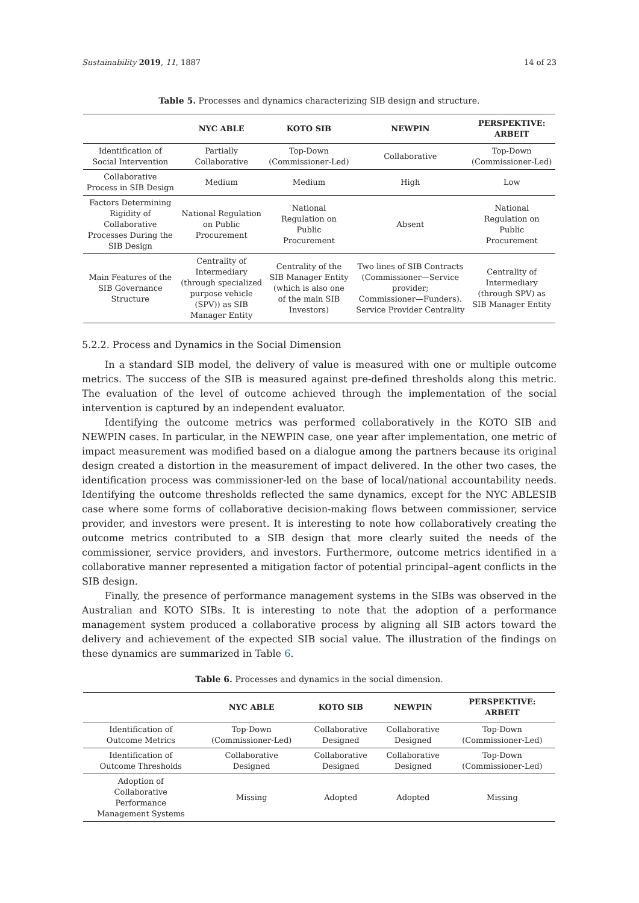Sustainability 2019, 11, 1887 14 of 23
Table 5. Processes and dynamics characterizing SIB design and structure.
| | NYC ABLE | KOTO SIB | NEWPIN | PERSPEKTIVE: ARBEIT |
| --- | --- | --- | --- | --- |
| Identification of Social Intervention | Partially Collaborative | Top-Down (Commissioner-Led) | Collaborative | Top-Down (Commissioner-Led) |
| Collaborative Process in SIB Design | Medium | Medium | High | Low |
| Factors Determining Rigidity of Collaborative Processes During the SIB Design | National Regulation on Public Procurement | National Regulation on Public Procurement | Absent | National Regulation on Public Procurement |
| Main Features of the SIB Governance Structure | Centrality of Intermediary (through specialized purpose vehicle (SPV)) as SIB Manager Entity | Centrality of the SIB Manager Entity (which is also one of the main SIB Investors) | Two lines of SIB Contracts (Commissioner—Service provider; Commissioner—Funders). Service Provider Centrality | Centrality of Intermediary (through SPV) as SIB Manager Entity |
5.2.2. Process and Dynamics in the Social Dimension
In a standard SIB model, the delivery of value is measured with one or multiple outcome metrics. The success of the SIB is measured against pre-defined thresholds along this metric. The evaluation of the level of outcome achieved through the implementation of the social intervention is captured by an independent evaluator.
Identifying the outcome metrics was performed collaboratively in the KOTO SIB and NEWPIN cases. In particular, in the NEWPIN case, one year after implementation, one metric of impact measurement was modified based on a dialogue among the partners because its original design created a distortion in the measurement of impact delivered. In the other two cases, the identification process was commissioner-led on the base of local/national accountability needs. Identifying the outcome thresholds reflected the same dynamics, except for the NYC ABLESIB case where some forms of collaborative decision-making flows between commissioner, service provider, and investors were present. It is interesting to note how collaboratively creating the outcome metrics contributed to a SIB design that more clearly suited the needs of the commissioner, service providers, and investors. Furthermore, outcome metrics identified in a collaborative manner represented a mitigation factor of potential principal–agent conflicts in the SIB design.
Finally, the presence of performance management systems in the SIBs was observed in the Australian and KOTO SIBs. It is interesting to note that the adoption of a performance management system produced a collaborative process by aligning all SIB actors toward the delivery and achievement of the expected SIB social value. The illustration of the findings on these dynamics are summarized in Table 6.
Table 6. Processes and dynamics in the social dimension.
| | NYC ABLE | KOTO SIB | NEWPIN | PERSPEKTIVE: ARBEIT |
| --- | --- | --- | --- | --- |
| Identification of Outcome Metrics | Top-Down (Commissioner-Led) | Collaborative Designed | Collaborative Designed | Top-Down (Commissioner-Led) |
| Identification of Outcome Thresholds | Collaborative Designed | Collaborative Designed | Collaborative Designed | Top-Down (Commissioner-Led) |
| Adoption of Collaborative Performance Management Systems | Missing | Adopted | Adopted | Missing |